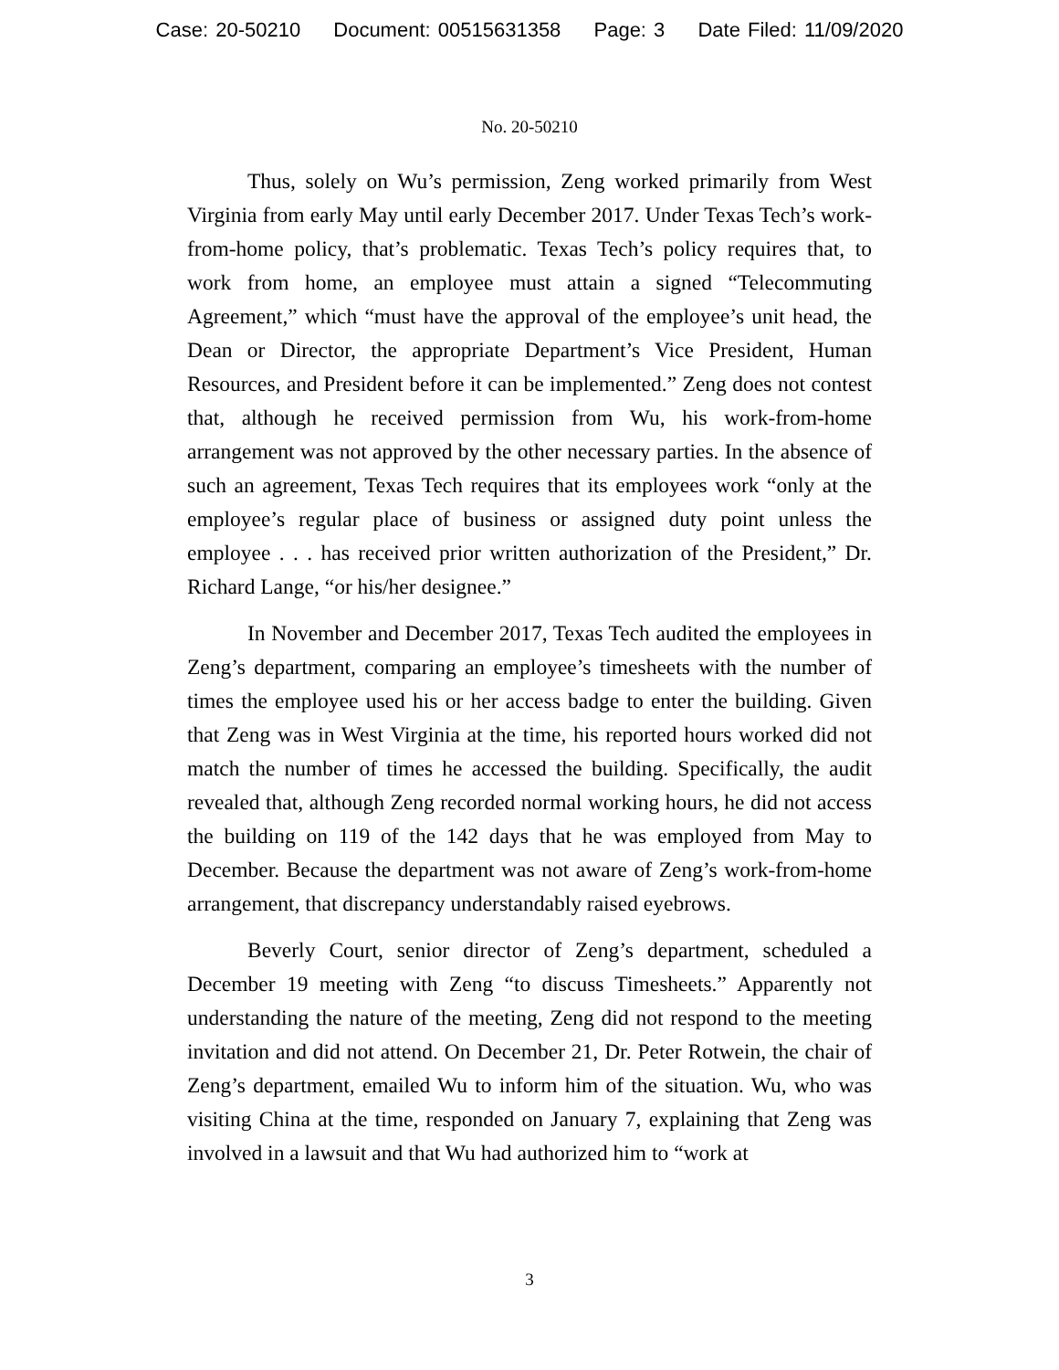Case: 20-50210 Document: 00515631358 Page: 3 Date Filed: 11/09/2020
No. 20-50210
Thus, solely on Wu’s permission, Zeng worked primarily from West Virginia from early May until early December 2017. Under Texas Tech’s work-from-home policy, that’s problematic. Texas Tech’s policy requires that, to work from home, an employee must attain a signed “Telecommuting Agreement,” which “must have the approval of the employee’s unit head, the Dean or Director, the appropriate Department’s Vice President, Human Resources, and President before it can be implemented.” Zeng does not contest that, although he received permission from Wu, his work-from-home arrangement was not approved by the other necessary parties. In the absence of such an agreement, Texas Tech requires that its employees work “only at the employee’s regular place of business or assigned duty point unless the employee . . . has received prior written authorization of the President,” Dr. Richard Lange, “or his/her designee.”
In November and December 2017, Texas Tech audited the employees in Zeng’s department, comparing an employee’s timesheets with the number of times the employee used his or her access badge to enter the building. Given that Zeng was in West Virginia at the time, his reported hours worked did not match the number of times he accessed the building. Specifically, the audit revealed that, although Zeng recorded normal working hours, he did not access the building on 119 of the 142 days that he was employed from May to December. Because the department was not aware of Zeng’s work-from-home arrangement, that discrepancy understandably raised eyebrows.
Beverly Court, senior director of Zeng’s department, scheduled a December 19 meeting with Zeng “to discuss Timesheets.” Apparently not understanding the nature of the meeting, Zeng did not respond to the meeting invitation and did not attend. On December 21, Dr. Peter Rotwein, the chair of Zeng’s department, emailed Wu to inform him of the situation. Wu, who was visiting China at the time, responded on January 7, explaining that Zeng was involved in a lawsuit and that Wu had authorized him to “work at
3